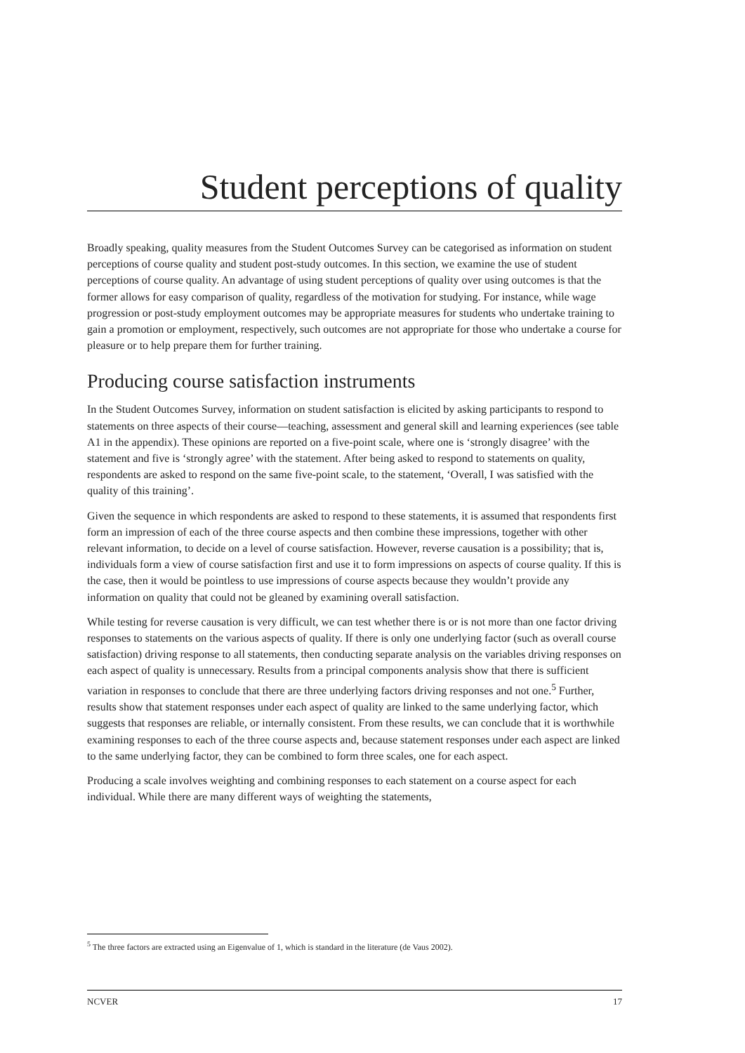Student perceptions of quality
Broadly speaking, quality measures from the Student Outcomes Survey can be categorised as information on student perceptions of course quality and student post-study outcomes. In this section, we examine the use of student perceptions of course quality. An advantage of using student perceptions of quality over using outcomes is that the former allows for easy comparison of quality, regardless of the motivation for studying. For instance, while wage progression or post-study employment outcomes may be appropriate measures for students who undertake training to gain a promotion or employment, respectively, such outcomes are not appropriate for those who undertake a course for pleasure or to help prepare them for further training.
Producing course satisfaction instruments
In the Student Outcomes Survey, information on student satisfaction is elicited by asking participants to respond to statements on three aspects of their course—teaching, assessment and general skill and learning experiences (see table A1 in the appendix). These opinions are reported on a five-point scale, where one is ‘strongly disagree’ with the statement and five is ‘strongly agree’ with the statement. After being asked to respond to statements on quality, respondents are asked to respond on the same five-point scale, to the statement, ‘Overall, I was satisfied with the quality of this training’.
Given the sequence in which respondents are asked to respond to these statements, it is assumed that respondents first form an impression of each of the three course aspects and then combine these impressions, together with other relevant information, to decide on a level of course satisfaction. However, reverse causation is a possibility; that is, individuals form a view of course satisfaction first and use it to form impressions on aspects of course quality. If this is the case, then it would be pointless to use impressions of course aspects because they wouldn’t provide any information on quality that could not be gleaned by examining overall satisfaction.
While testing for reverse causation is very difficult, we can test whether there is or is not more than one factor driving responses to statements on the various aspects of quality. If there is only one underlying factor (such as overall course satisfaction) driving response to all statements, then conducting separate analysis on the variables driving responses on each aspect of quality is unnecessary. Results from a principal components analysis show that there is sufficient variation in responses to conclude that there are three underlying factors driving responses and not one.<sup>5</sup> Further, results show that statement responses under each aspect of quality are linked to the same underlying factor, which suggests that responses are reliable, or internally consistent. From these results, we can conclude that it is worthwhile examining responses to each of the three course aspects and, because statement responses under each aspect are linked to the same underlying factor, they can be combined to form three scales, one for each aspect.
Producing a scale involves weighting and combining responses to each statement on a course aspect for each individual. While there are many different ways of weighting the statements,
<sup>5</sup> The three factors are extracted using an Eigenvalue of 1, which is standard in the literature (de Vaus 2002).
NCVER 17